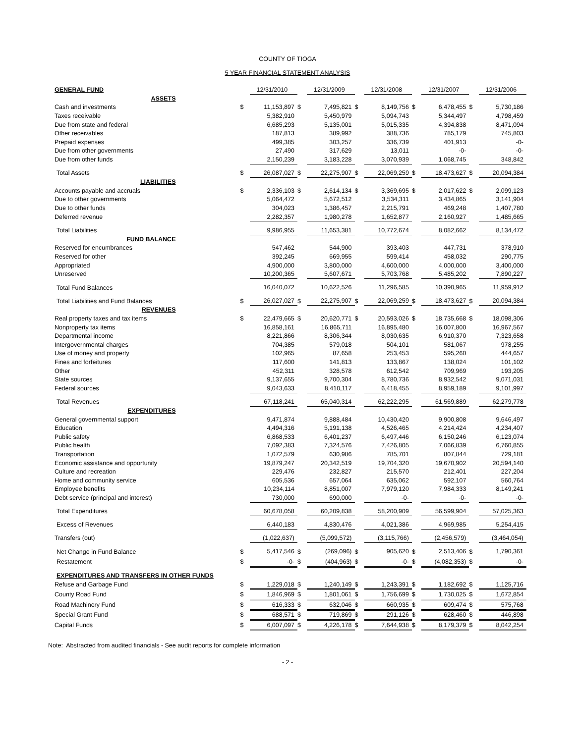COUNTY OF TIOGA
5 YEAR FINANCIAL STATEMENT ANALYSIS
| GENERAL FUND | | 12/31/2010 | | 12/31/2009 | | 12/31/2008 | | 12/31/2007 | | 12/31/2006 |
| ASSETS | | | | | | | | | | |
| Cash and investments | $ | 11,153,897 | $ | 7,495,821 | $ | 8,149,756 | $ | 6,478,455 | $ | 5,730,186 |
| Taxes receivable | | 5,382,910 | | 5,450,979 | | 5,094,743 | | 5,344,497 | | 4,798,459 |
| Due from state and federal | | 6,685,293 | | 5,135,001 | | 5,015,335 | | 4,394,838 | | 8,471,094 |
| Other receivables | | 187,813 | | 389,992 | | 388,736 | | 785,179 | | 745,803 |
| Prepaid expenses | | 499,385 | | 303,257 | | 336,739 | | 401,913 | | -0- |
| Due from other governments | | 27,490 | | 317,629 | | 13,011 | | -0- | | -0- |
| Due from other funds | | 2,150,239 | | 3,183,228 | | 3,070,939 | | 1,068,745 | | 348,842 |
| Total Assets | $ | 26,087,027 | $ | 22,275,907 | $ | 22,069,259 | $ | 18,473,627 | $ | 20,094,384 |
| LIABILITIES | | | | | | | | | | |
| Accounts payable and accruals | $ | 2,336,103 | $ | 2,614,134 | $ | 3,369,695 | $ | 2,017,622 | $ | 2,099,123 |
| Due to other governments | | 5,064,472 | | 5,672,512 | | 3,534,311 | | 3,434,865 | | 3,141,904 |
| Due to other funds | | 304,023 | | 1,386,457 | | 2,215,791 | | 469,248 | | 1,407,780 |
| Deferred revenue | | 2,282,357 | | 1,980,278 | | 1,652,877 | | 2,160,927 | | 1,485,665 |
| Total Liabilities | | 9,986,955 | | 11,653,381 | | 10,772,674 | | 8,082,662 | | 8,134,472 |
| FUND BALANCE | | | | | | | | | | |
| Reserved for encumbrances | | 547,462 | | 544,900 | | 393,403 | | 447,731 | | 378,910 |
| Reserved for other | | 392,245 | | 669,955 | | 599,414 | | 458,032 | | 290,775 |
| Appropriated | | 4,900,000 | | 3,800,000 | | 4,600,000 | | 4,000,000 | | 3,400,000 |
| Unreserved | | 10,200,365 | | 5,607,671 | | 5,703,768 | | 5,485,202 | | 7,890,227 |
| Total Fund Balances | | 16,040,072 | | 10,622,526 | | 11,296,585 | | 10,390,965 | | 11,959,912 |
| Total Liabilities and Fund Balances | $ | 26,027,027 | $ | 22,275,907 | $ | 22,069,259 | $ | 18,473,627 | $ | 20,094,384 |
| REVENUES | | | | | | | | | | |
| Real property taxes and tax items | $ | 22,479,665 | $ | 20,620,771 | $ | 20,593,026 | $ | 18,735,668 | $ | 18,098,306 |
| Nonproperty tax items | | 16,858,161 | | 16,865,711 | | 16,895,480 | | 16,007,800 | | 16,967,567 |
| Departmental income | | 8,221,866 | | 8,306,344 | | 8,030,635 | | 6,910,370 | | 7,323,658 |
| Intergovernmental charges | | 704,385 | | 579,018 | | 504,101 | | 581,067 | | 978,255 |
| Use of money and property | | 102,965 | | 87,658 | | 253,453 | | 595,260 | | 444,657 |
| Fines and forfeitures | | 117,600 | | 141,813 | | 133,867 | | 138,024 | | 101,102 |
| Other | | 452,311 | | 328,578 | | 612,542 | | 709,969 | | 193,205 |
| State sources | | 9,137,655 | | 9,700,304 | | 8,780,736 | | 8,932,542 | | 9,071,031 |
| Federal sources | | 9,043,633 | | 8,410,117 | | 6,418,455 | | 8,959,189 | | 9,101,997 |
| Total Revenues | | 67,118,241 | | 65,040,314 | | 62,222,295 | | 61,569,889 | | 62,279,778 |
| EXPENDITURES | | | | | | | | | | |
| General governmental support | | 9,471,874 | | 9,888,484 | | 10,430,420 | | 9,900,808 | | 9,646,497 |
| Education | | 4,494,316 | | 5,191,138 | | 4,526,465 | | 4,214,424 | | 4,234,407 |
| Public safety | | 6,868,533 | | 6,401,237 | | 6,497,446 | | 6,150,246 | | 6,123,074 |
| Public health | | 7,092,383 | | 7,324,576 | | 7,426,805 | | 7,066,839 | | 6,760,855 |
| Transportation | | 1,072,579 | | 630,986 | | 785,701 | | 807,844 | | 729,181 |
| Economic assistance and opportunity | | 19,879,247 | | 20,342,519 | | 19,704,320 | | 19,670,902 | | 20,594,140 |
| Culture and recreation | | 229,476 | | 232,827 | | 215,570 | | 212,401 | | 227,204 |
| Home and community service | | 605,536 | | 657,064 | | 635,062 | | 592,107 | | 560,764 |
| Employee benefits | | 10,234,114 | | 8,851,007 | | 7,979,120 | | 7,984,333 | | 8,149,241 |
| Debt service (principal and interest) | | 730,000 | | 690,000 | | -0- | | -0- | | -0- |
| Total Expenditures | | 60,678,058 | | 60,209,838 | | 58,200,909 | | 56,599,904 | | 57,025,363 |
| Excess of Revenues | | 6,440,183 | | 4,830,476 | | 4,021,386 | | 4,969,985 | | 5,254,415 |
| Transfers (out) | | (1,022,637) | | (5,099,572) | | (3,115,766) | | (2,456,579) | | (3,464,054) |
| Net Change in Fund Balance | $ | 5,417,546 | $ | (269,096) | $ | 905,620 | $ | 2,513,406 | $ | 1,790,361 |
| Restatement | $ | -0- | $ | (404,963) | $ | -0- | $ | (4,082,353) | $ | -0- |
| EXPENDITURES AND TRANSFERS IN OTHER FUNDS | | | | | | | | | | |
| Refuse and Garbage Fund | $ | 1,229,018 | $ | 1,240,149 | $ | 1,243,391 | $ | 1,182,692 | $ | 1,125,716 |
| County Road Fund | $ | 1,846,969 | $ | 1,801,061 | $ | 1,756,699 | $ | 1,730,025 | $ | 1,672,854 |
| Road Machinery Fund | $ | 616,333 | $ | 632,046 | $ | 660,935 | $ | 609,474 | $ | 575,768 |
| Special Grant Fund | $ | 688,571 | $ | 719,869 | $ | 291,126 | $ | 628,460 | $ | 446,898 |
| Capital Funds | $ | 6,007,097 | $ | 4,226,178 | $ | 7,644,938 | $ | 8,179,379 | $ | 8,042,254 |
Note: Abstracted from audited financials - See audit reports for complete information
- 2 -